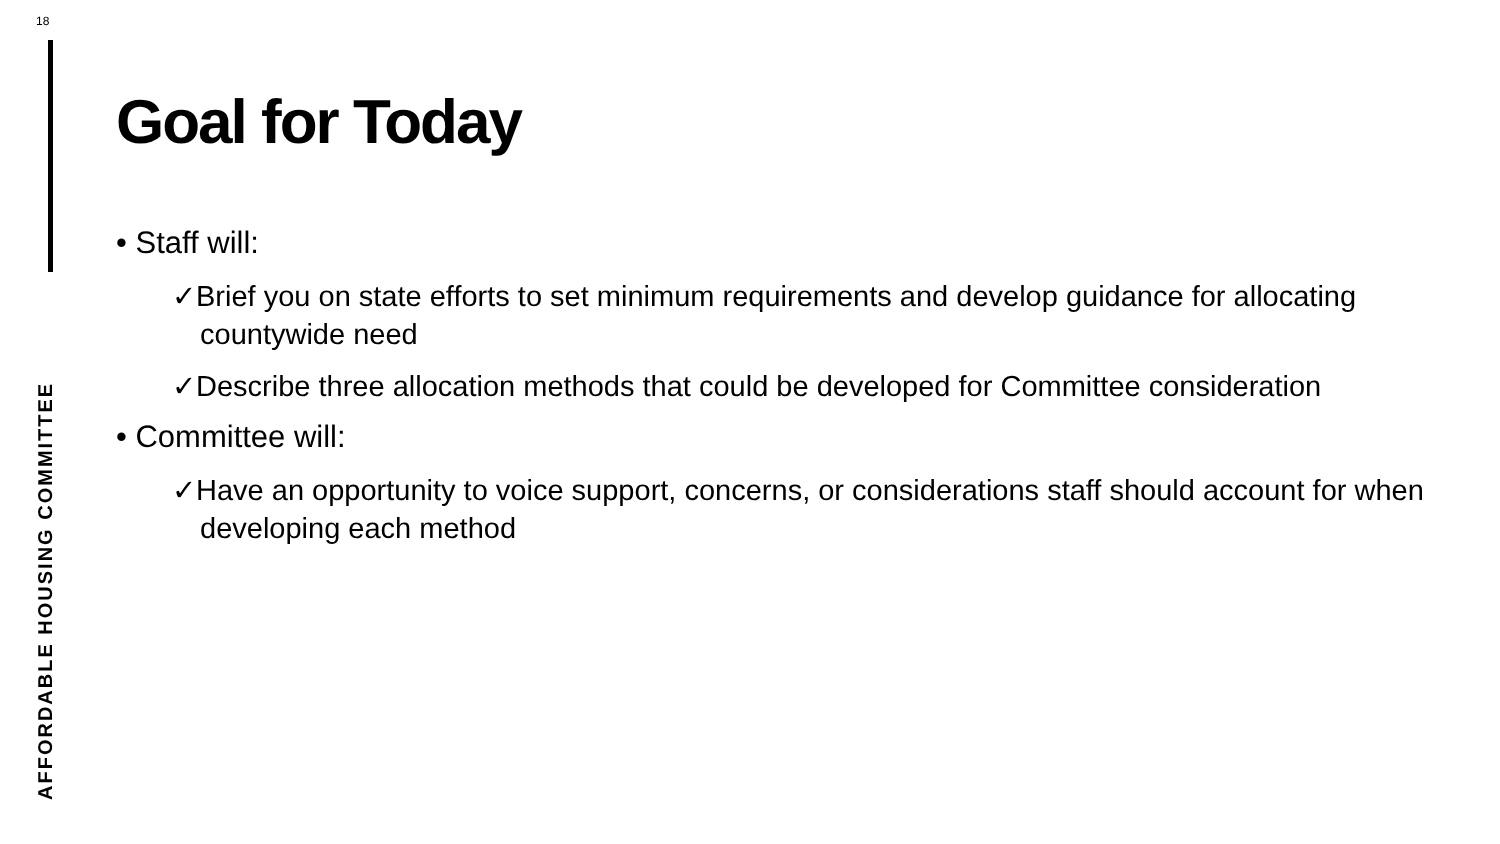18
AFFORDABLE HOUSING COMMITTEE
Goal for Today
• Staff will:
✓Brief you on state efforts to set minimum requirements and develop guidance for allocating countywide need
✓Describe three allocation methods that could be developed for Committee consideration
• Committee will:
✓Have an opportunity to voice support, concerns, or considerations staff should account for when developing each method